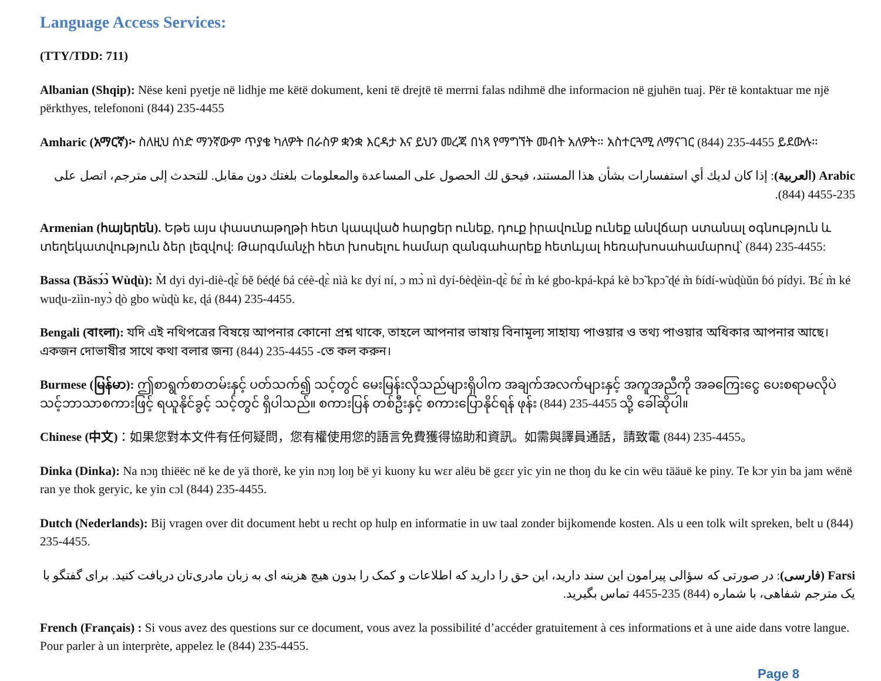Language Access Services:
(TTY/TDD: 711)
Albanian (Shqip): Nëse keni pyetje në lidhje me këtë dokument, keni të drejtë të merrni falas ndihmë dhe informacion në gjuhën tuaj. Për të kontaktuar me një përkthyes, telefononi (844) 235-4455
Amharic (አማርኛ)፦ ስለዚህ ሰነድ ማንኛውም ጥያቄ ካለዎት በራስዎ ቋንቋ እርዳታ እና ይህን መረጃ በነጻ የማግኘት መብት አለዎት። አስተርጓሚ ለማናገር (844) 235-4455 ይደውሉ።
Arabic (العربية): إذا كان لديك أي استفسارات بشأن هذا المستند، فيحق لك الحصول على المساعدة والمعلومات بلغتك دون مقابل. للتحدث إلى مترجم، اتصل على 235-4455 (844).
Armenian (հայերեն). Եթե այս փաստաթղթի հետ կապված հարցեր ունեք, դուք իրավունք ունեք անվճար ստանալ օգնություն և տեղեկատվություն ձեր լեզվով: Թարգմանչի հետ խոսելու համար զանգահարեք հետևյալ հեռախոսահամարով՝ (844) 235-4455:
Bassa (Ɓǎsɔ́ɔ̀ Wùɖù): M̀ dyi dyi-diè-ɖɛ̀ ɓě ɓéɖé ɓá céè-ɖɛ̀ nìà kɛ dyí ní, ɔ mɔ̀ nì dyí-ɓèɖèìn-ɖɛ̀ ɓɛ́ m̀ ké gbo-kpá-kpá kè bɔ̃ kpɔ̃ ɖé m̀ ɓídí-wùɖùǔn ɓó pídyi. Ɓɛ́ m̀ ké wuɖu-zììn-nyɔ̀ ɖò gbo wùɖù kɛ, ɖá (844) 235-4455.
Bengali (বাংলা): যদি এই নথিপত্রের বিষয়ে আপনার কোনো প্রশ্ন থাকে, তাহলে আপনার ভাষায় বিনামূল্য সাহায্য পাওয়ার ও তথ্য পাওয়ার অধিকার আপনার আছে। একজন দোভাষীর সাথে কথা বলার জন্য (844) 235-4455 -তে কল করুন।
Burmese (မြန်မာ): ဤစာရွက်စာတမ်းနှင့် ပတ်သက်၍ သင့်တွင် မေးမြန်းလိုသည်များရှိပါက အချက်အလက်များနှင့် အကူအညီကို အခကြေးငွေ ပေးစရာမလိုပဲ သင့်ဘာသာစကားဖြင့် ရယူနိုင်ခွင့် သင့်တွင် ရှိပါသည်။ စကားပြန် တစ်ဦးနှင့် စကားပြောနိုင်ရန် ဖုန်း (844) 235-4455 သို့ ခေါ်ဆိုပါ။
Chinese (中文)：如果您對本文件有任何疑問，您有權使用您的語言免費獲得協助和資訊。如需與譯員通話，請致電 (844) 235-4455。
Dinka (Dinka): Na nɔŋ thiëëc në ke de yä thorë, ke yin nɔŋ loŋ bë yi kuony ku wɛr alëu bë gɛɛr yic yin ne thoŋ du ke cin wëu tääuë ke piny. Te kɔr yin ba jam wënë ran ye thok geryic, ke yin cɔl (844) 235-4455.
Dutch (Nederlands): Bij vragen over dit document hebt u recht op hulp en informatie in uw taal zonder bijkomende kosten. Als u een tolk wilt spreken, belt u (844) 235-4455.
Farsi (فارسی): در صورتی که سؤالی پیرامون این سند دارید، این حق را دارید که اطلاعات و کمک را بدون هیچ هزینه ای به زبان مادری‌تان دریافت کنید. برای گفتگو با یک مترجم شفاهی، با شماره (844) 235-4455 تماس بگیرید.
French (Français) : Si vous avez des questions sur ce document, vous avez la possibilité d’accéder gratuitement à ces informations et à une aide dans votre langue. Pour parler à un interprète, appelez le (844) 235-4455.
Page 8